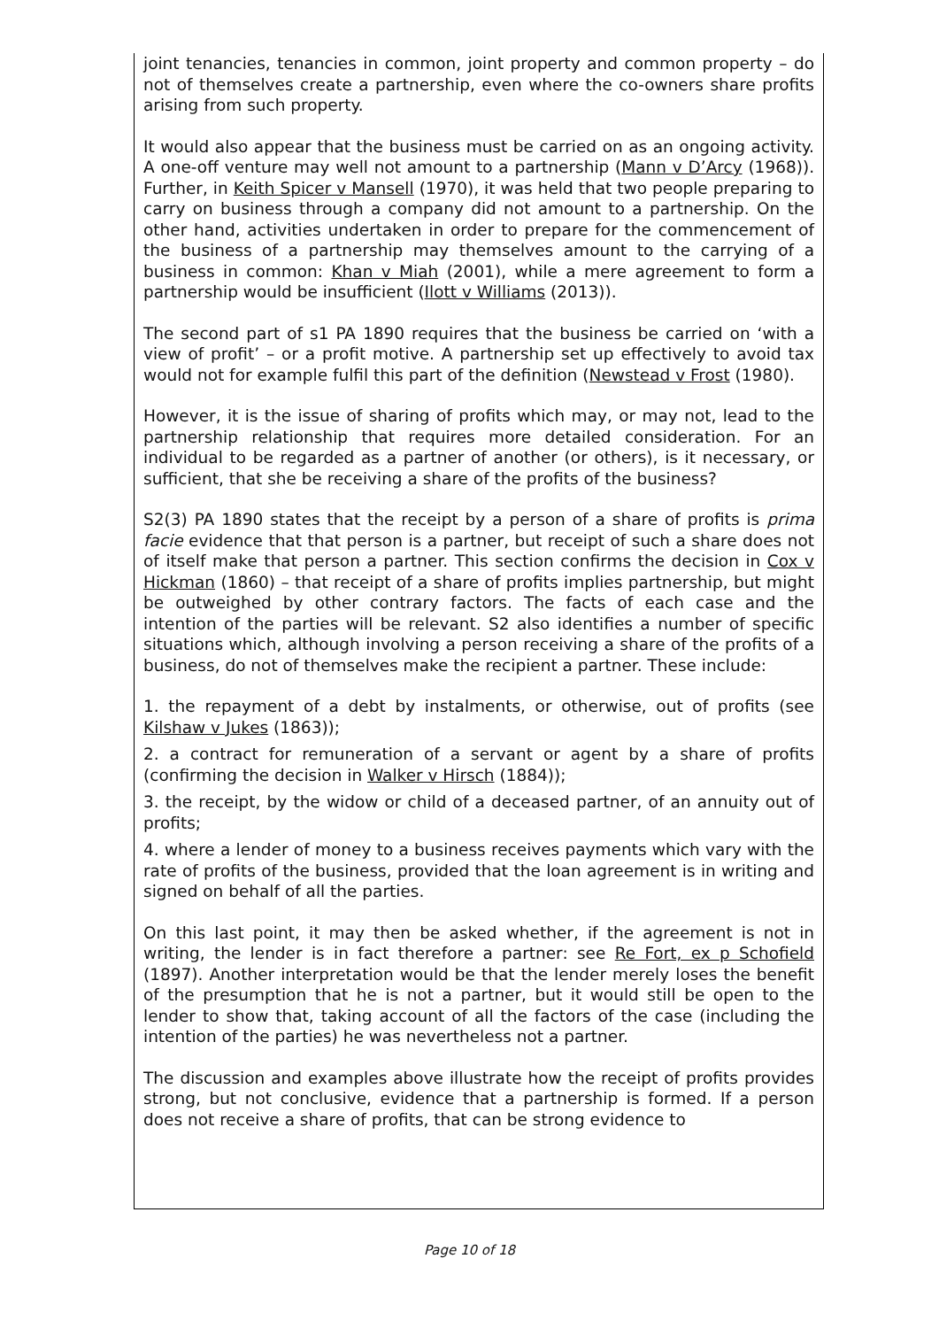joint tenancies, tenancies in common, joint property and common property – do not of themselves create a partnership, even where the co-owners share profits arising from such property.
It would also appear that the business must be carried on as an ongoing activity. A one-off venture may well not amount to a partnership (Mann v D’Arcy (1968)). Further, in Keith Spicer v Mansell (1970), it was held that two people preparing to carry on business through a company did not amount to a partnership. On the other hand, activities undertaken in order to prepare for the commencement of the business of a partnership may themselves amount to the carrying of a business in common: Khan v Miah (2001), while a mere agreement to form a partnership would be insufficient (Ilott v Williams (2013)).
The second part of s1 PA 1890 requires that the business be carried on ‘with a view of profit’ – or a profit motive. A partnership set up effectively to avoid tax would not for example fulfil this part of the definition (Newstead v Frost (1980).
However, it is the issue of sharing of profits which may, or may not, lead to the partnership relationship that requires more detailed consideration. For an individual to be regarded as a partner of another (or others), is it necessary, or sufficient, that she be receiving a share of the profits of the business?
S2(3) PA 1890 states that the receipt by a person of a share of profits is prima facie evidence that that person is a partner, but receipt of such a share does not of itself make that person a partner. This section confirms the decision in Cox v Hickman (1860) – that receipt of a share of profits implies partnership, but might be outweighed by other contrary factors. The facts of each case and the intention of the parties will be relevant. S2 also identifies a number of specific situations which, although involving a person receiving a share of the profits of a business, do not of themselves make the recipient a partner. These include:
1. the repayment of a debt by instalments, or otherwise, out of profits (see Kilshaw v Jukes (1863));
2. a contract for remuneration of a servant or agent by a share of profits (confirming the decision in Walker v Hirsch (1884));
3. the receipt, by the widow or child of a deceased partner, of an annuity out of profits;
4. where a lender of money to a business receives payments which vary with the rate of profits of the business, provided that the loan agreement is in writing and signed on behalf of all the parties.
On this last point, it may then be asked whether, if the agreement is not in writing, the lender is in fact therefore a partner: see Re Fort, ex p Schofield (1897). Another interpretation would be that the lender merely loses the benefit of the presumption that he is not a partner, but it would still be open to the lender to show that, taking account of all the factors of the case (including the intention of the parties) he was nevertheless not a partner.
The discussion and examples above illustrate how the receipt of profits provides strong, but not conclusive, evidence that a partnership is formed. If a person does not receive a share of profits, that can be strong evidence to
Page 10 of 18